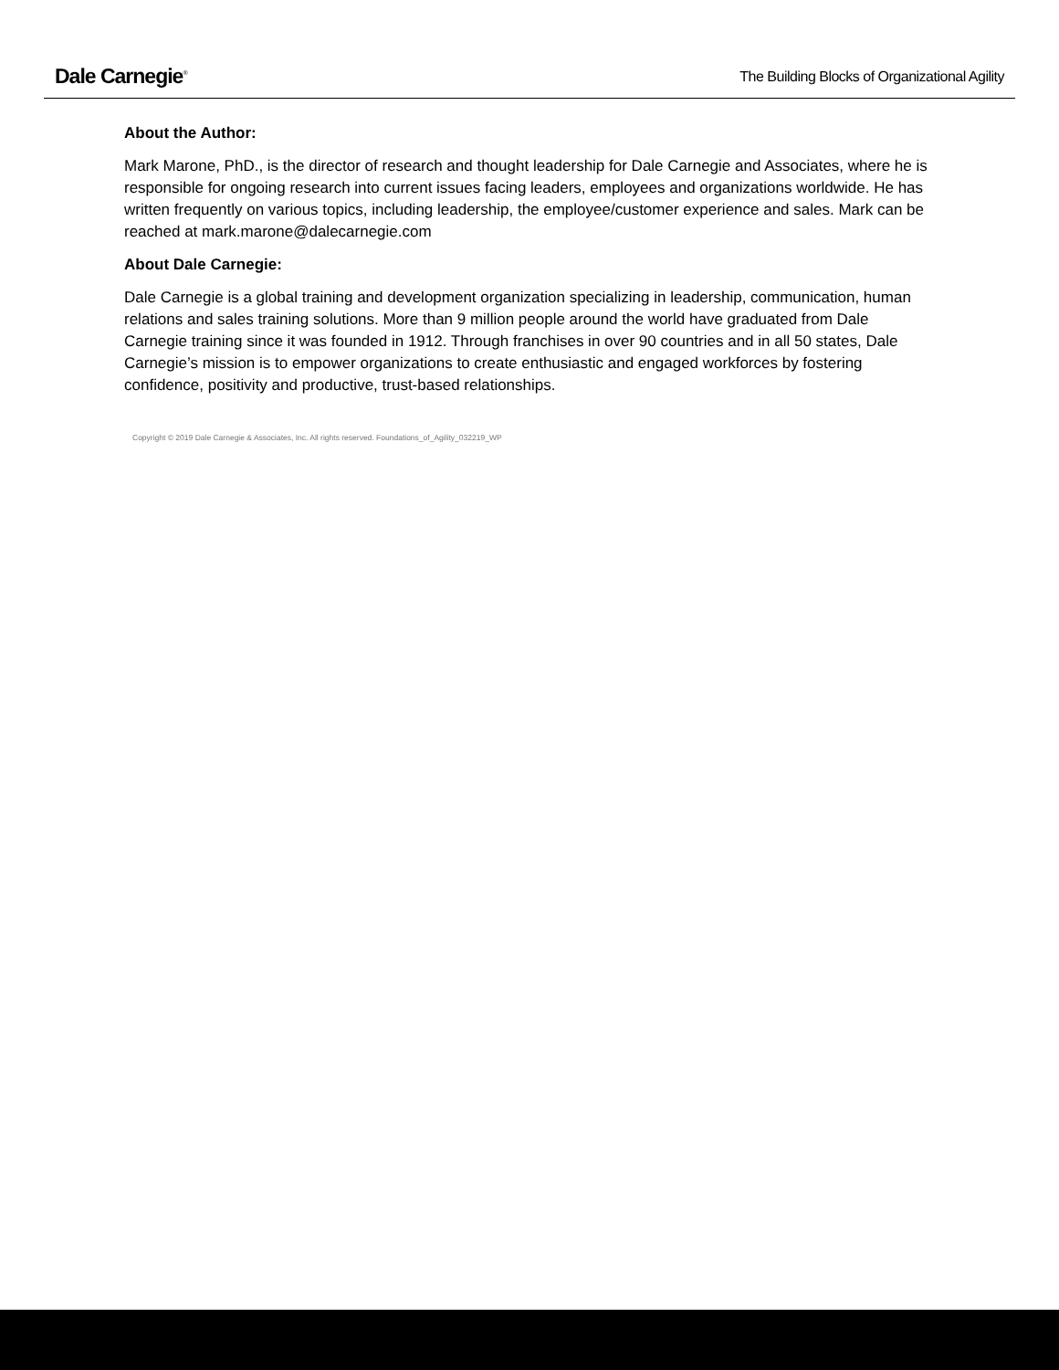Dale Carnegie<sup>®</sup>
The Building Blocks of Organizational Agility
About the Author:
Mark Marone, PhD., is the director of research and thought leadership for Dale Carnegie and Associates, where he is responsible for ongoing research into current issues facing leaders, employees and organizations worldwide. He has written frequently on various topics, including leadership, the employee/customer experience and sales. Mark can be reached at mark.marone@dalecarnegie.com
About Dale Carnegie:
Dale Carnegie is a global training and development organization specializing in leadership, communication, human relations and sales training solutions. More than 9 million people around the world have graduated from Dale Carnegie training since it was founded in 1912. Through franchises in over 90 countries and in all 50 states, Dale Carnegie’s mission is to empower organizations to create enthusiastic and engaged workforces by fostering confidence, positivity and productive, trust-based relationships.
Copyright © 2019 Dale Carnegie & Associates, Inc. All rights reserved. Foundations_of_Agility_032219_WP